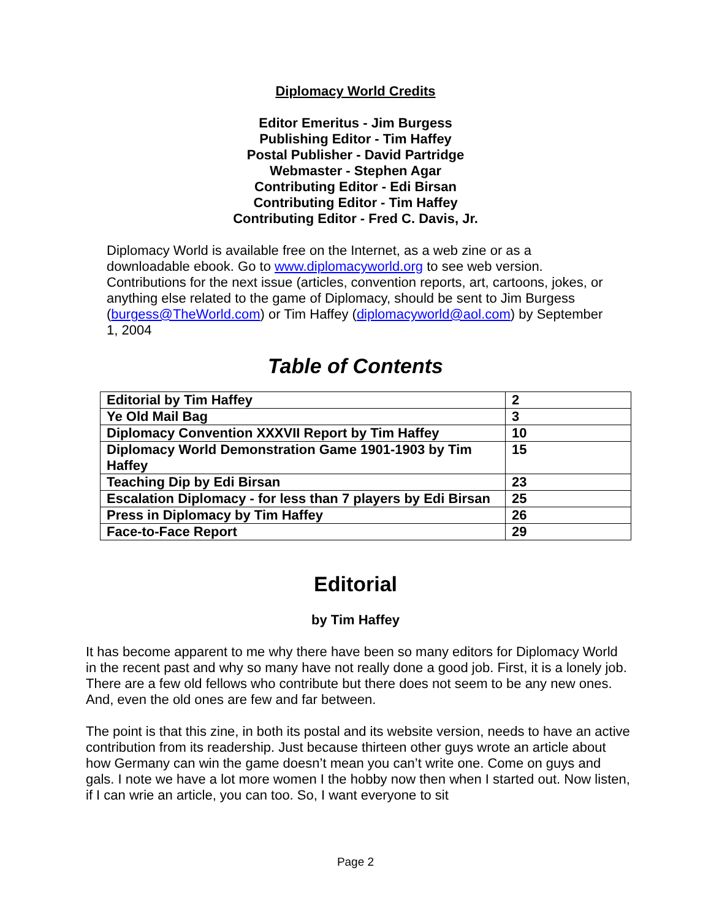Diplomacy World Credits
Editor Emeritus - Jim Burgess
Publishing Editor - Tim Haffey
Postal Publisher - David Partridge
Webmaster - Stephen Agar
Contributing Editor - Edi Birsan
Contributing Editor - Tim Haffey
Contributing Editor - Fred C. Davis, Jr.
Diplomacy World is available free on the Internet, as a web zine or as a downloadable ebook. Go to www.diplomacyworld.org to see web version. Contributions for the next issue (articles, convention reports, art, cartoons, jokes, or anything else related to the game of Diplomacy, should be sent to Jim Burgess (burgess@TheWorld.com) or Tim Haffey (diplomacyworld@aol.com) by September 1, 2004
Table of Contents
| Editorial by Tim Haffey | 2 |
| Ye Old Mail Bag | 3 |
| Diplomacy Convention XXXVII Report by Tim Haffey | 10 |
| Diplomacy World Demonstration Game 1901-1903 by Tim Haffey | 15 |
| Teaching Dip by Edi Birsan | 23 |
| Escalation Diplomacy - for less than 7 players by Edi Birsan | 25 |
| Press in Diplomacy by Tim Haffey | 26 |
| Face-to-Face Report | 29 |
Editorial
by Tim Haffey
It has become apparent to me why there have been so many editors for Diplomacy World in the recent past and why so many have not really done a good job. First, it is a lonely job. There are a few old fellows who contribute but there does not seem to be any new ones. And, even the old ones are few and far between.
The point is that this zine, in both its postal and its website version, needs to have an active contribution from its readership. Just because thirteen other guys wrote an article about how Germany can win the game doesn’t mean you can’t write one. Come on guys and gals. I note we have a lot more women I the hobby now then when I started out. Now listen, if I can wrie an article, you can too. So, I want everyone to sit
Page 2